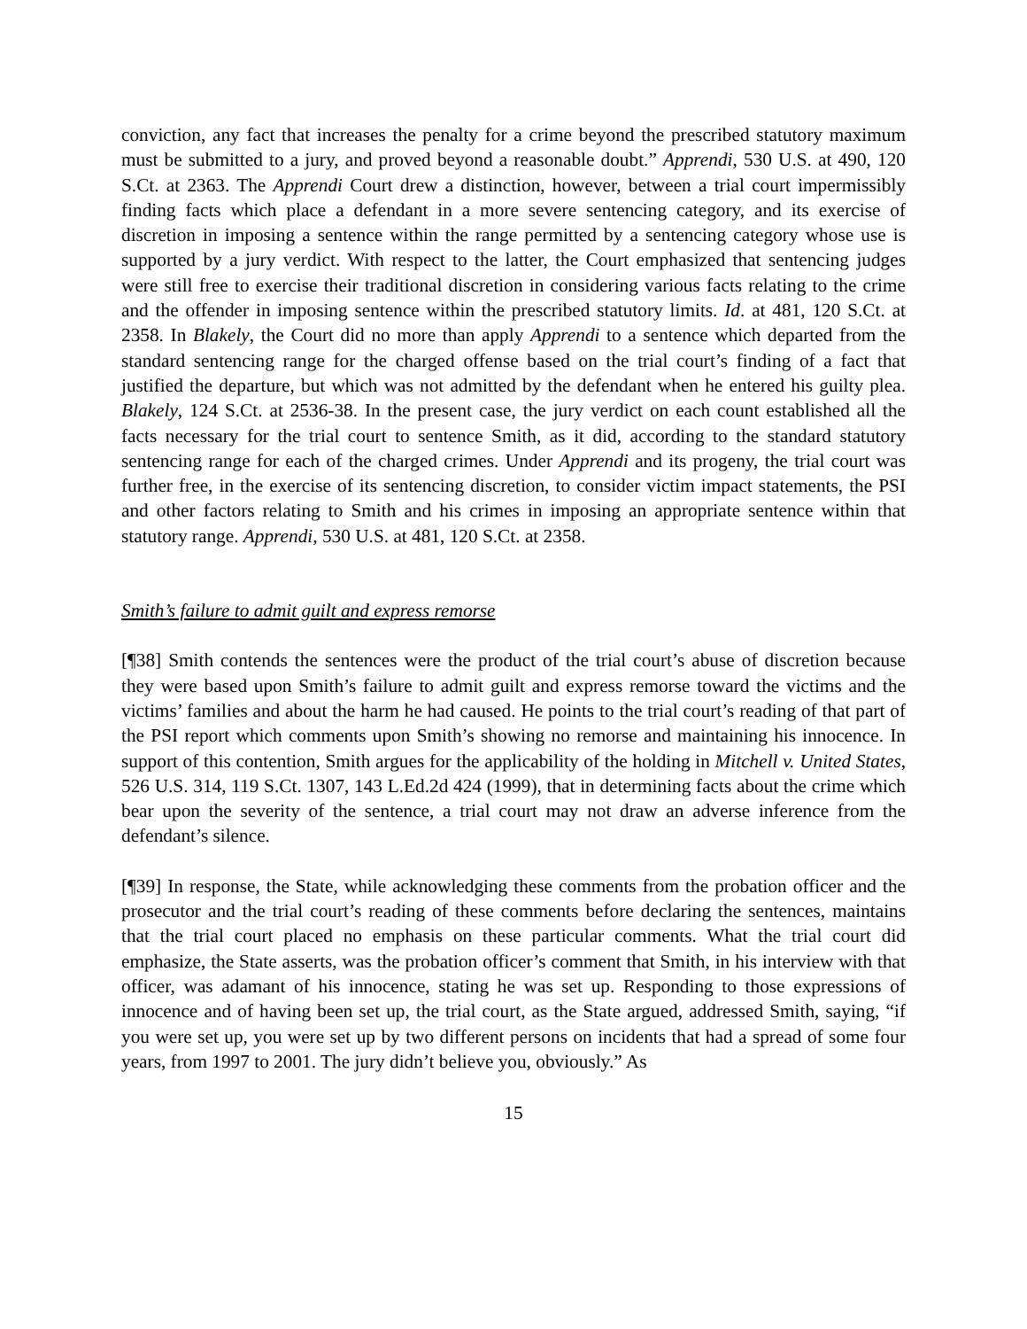conviction, any fact that increases the penalty for a crime beyond the prescribed statutory maximum must be submitted to a jury, and proved beyond a reasonable doubt.” Apprendi, 530 U.S. at 490, 120 S.Ct. at 2363. The Apprendi Court drew a distinction, however, between a trial court impermissibly finding facts which place a defendant in a more severe sentencing category, and its exercise of discretion in imposing a sentence within the range permitted by a sentencing category whose use is supported by a jury verdict. With respect to the latter, the Court emphasized that sentencing judges were still free to exercise their traditional discretion in considering various facts relating to the crime and the offender in imposing sentence within the prescribed statutory limits. Id. at 481, 120 S.Ct. at 2358. In Blakely, the Court did no more than apply Apprendi to a sentence which departed from the standard sentencing range for the charged offense based on the trial court’s finding of a fact that justified the departure, but which was not admitted by the defendant when he entered his guilty plea. Blakely, 124 S.Ct. at 2536-38. In the present case, the jury verdict on each count established all the facts necessary for the trial court to sentence Smith, as it did, according to the standard statutory sentencing range for each of the charged crimes. Under Apprendi and its progeny, the trial court was further free, in the exercise of its sentencing discretion, to consider victim impact statements, the PSI and other factors relating to Smith and his crimes in imposing an appropriate sentence within that statutory range. Apprendi, 530 U.S. at 481, 120 S.Ct. at 2358.
Smith’s failure to admit guilt and express remorse
[¶38] Smith contends the sentences were the product of the trial court’s abuse of discretion because they were based upon Smith’s failure to admit guilt and express remorse toward the victims and the victims’ families and about the harm he had caused. He points to the trial court’s reading of that part of the PSI report which comments upon Smith’s showing no remorse and maintaining his innocence. In support of this contention, Smith argues for the applicability of the holding in Mitchell v. United States, 526 U.S. 314, 119 S.Ct. 1307, 143 L.Ed.2d 424 (1999), that in determining facts about the crime which bear upon the severity of the sentence, a trial court may not draw an adverse inference from the defendant’s silence.
[¶39] In response, the State, while acknowledging these comments from the probation officer and the prosecutor and the trial court’s reading of these comments before declaring the sentences, maintains that the trial court placed no emphasis on these particular comments. What the trial court did emphasize, the State asserts, was the probation officer’s comment that Smith, in his interview with that officer, was adamant of his innocence, stating he was set up. Responding to those expressions of innocence and of having been set up, the trial court, as the State argued, addressed Smith, saying, “if you were set up, you were set up by two different persons on incidents that had a spread of some four years, from 1997 to 2001. The jury didn’t believe you, obviously.” As
15